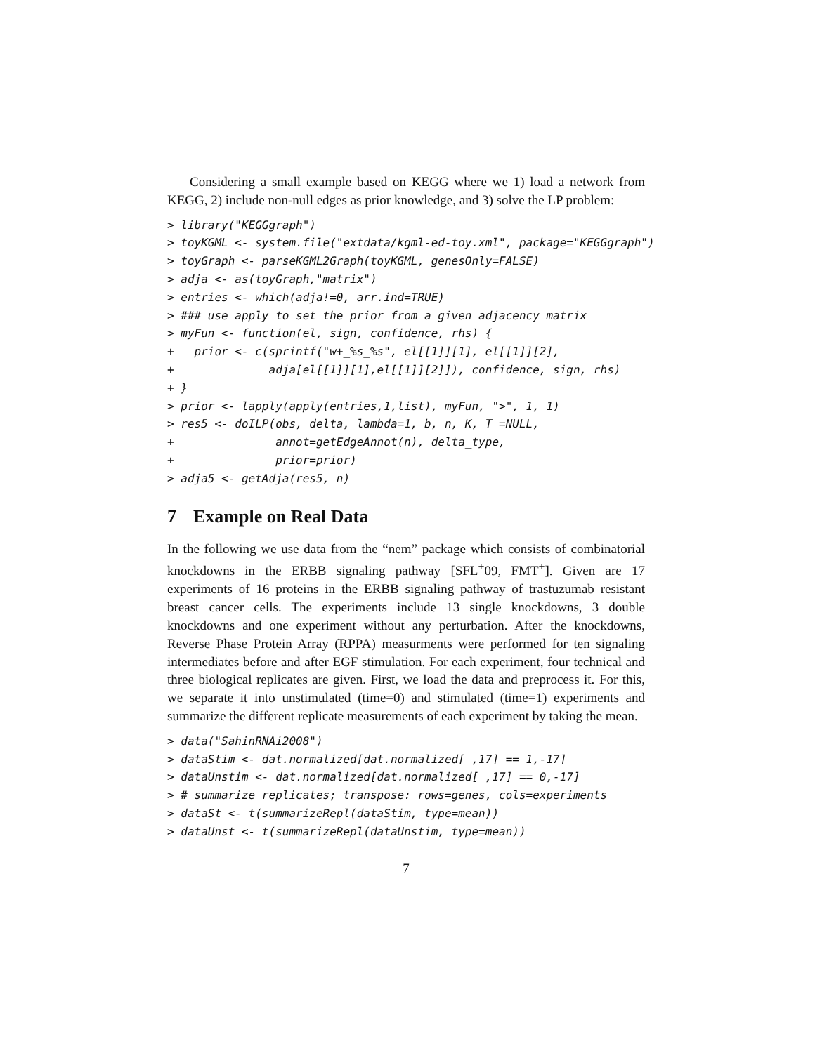Considering a small example based on KEGG where we 1) load a network from KEGG, 2) include non-null edges as prior knowledge, and 3) solve the LP problem:
> library("KEGGgraph")
> toyKGML <- system.file("extdata/kgml-ed-toy.xml", package="KEGGgraph")
> toyGraph <- parseKGML2Graph(toyKGML, genesOnly=FALSE)
> adja <- as(toyGraph,"matrix")
> entries <- which(adja!=0, arr.ind=TRUE)
> ### use apply to set the prior from a given adjacency matrix
> myFun <- function(el, sign, confidence, rhs) {
+   prior <- c(sprintf("w+_%s_%s", el[[1]][1], el[[1]][2],
+              adja[el[[1]][1],el[[1]][2]]), confidence, sign, rhs)
+ }
> prior <- lapply(apply(entries,1,list), myFun, ">", 1, 1)
> res5 <- doILP(obs, delta, lambda=1, b, n, K, T_=NULL,
+               annot=getEdgeAnnot(n), delta_type,
+               prior=prior)
> adja5 <- getAdja(res5, n)
7 Example on Real Data
In the following we use data from the “nem” package which consists of combinatorial knockdowns in the ERBB signaling pathway [SFL<sup>+</sup>09, FMT<sup>+</sup>]. Given are 17 experiments of 16 proteins in the ERBB signaling pathway of trastuzumab resistant breast cancer cells. The experiments include 13 single knockdowns, 3 double knockdowns and one experiment without any perturbation. After the knockdowns, Reverse Phase Protein Array (RPPA) measurments were performed for ten signaling intermediates before and after EGF stimulation. For each experiment, four technical and three biological replicates are given. First, we load the data and preprocess it. For this, we separate it into unstimulated (time=0) and stimulated (time=1) experiments and summarize the different replicate measurements of each experiment by taking the mean.
> data("SahinRNAi2008")
> dataStim <- dat.normalized[dat.normalized[ ,17] == 1,-17]
> dataUnstim <- dat.normalized[dat.normalized[ ,17] == 0,-17]
> # summarize replicates; transpose: rows=genes, cols=experiments
> dataSt <- t(summarizeRepl(dataStim, type=mean))
> dataUnst <- t(summarizeRepl(dataUnstim, type=mean))
7